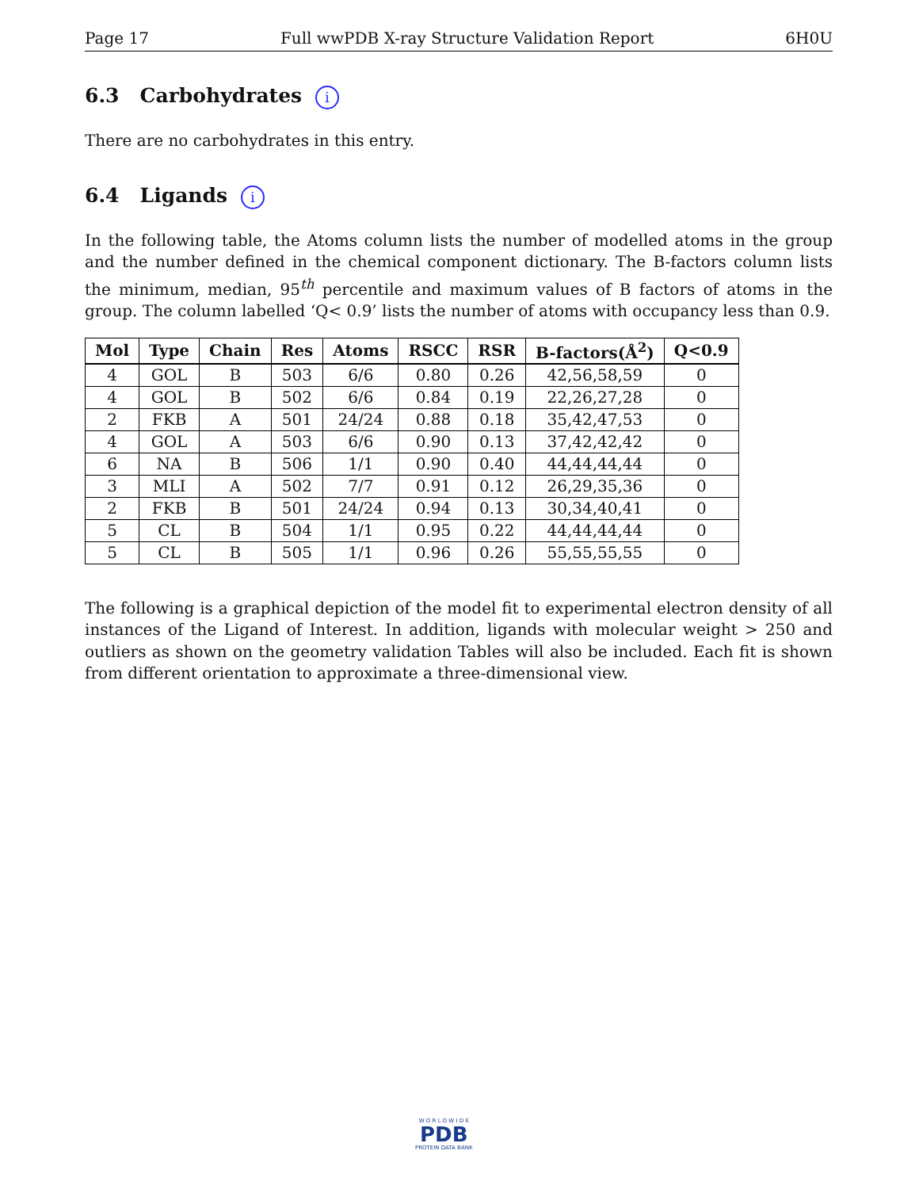Page 17 Full wwPDB X-ray Structure Validation Report 6H0U
6.3 Carbohydrates i
There are no carbohydrates in this entry.
6.4 Ligands i
In the following table, the Atoms column lists the number of modelled atoms in the group and the number defined in the chemical component dictionary. The B-factors column lists the minimum, median, 95<sup>th</sup> percentile and maximum values of B factors of atoms in the group. The column labelled ‘Q< 0.9’ lists the number of atoms with occupancy less than 0.9.
| Mol | Type | Chain | Res | Atoms | RSCC | RSR | B-factors(Å<sup>2</sup>) | Q<0.9 |
| --- | --- | --- | --- | --- | --- | --- | --- | --- |
| 4 | GOL | B | 503 | 6/6 | 0.80 | 0.26 | 42,56,58,59 | 0 |
| 4 | GOL | B | 502 | 6/6 | 0.84 | 0.19 | 22,26,27,28 | 0 |
| 2 | FKB | A | 501 | 24/24 | 0.88 | 0.18 | 35,42,47,53 | 0 |
| 4 | GOL | A | 503 | 6/6 | 0.90 | 0.13 | 37,42,42,42 | 0 |
| 6 | NA | B | 506 | 1/1 | 0.90 | 0.40 | 44,44,44,44 | 0 |
| 3 | MLI | A | 502 | 7/7 | 0.91 | 0.12 | 26,29,35,36 | 0 |
| 2 | FKB | B | 501 | 24/24 | 0.94 | 0.13 | 30,34,40,41 | 0 |
| 5 | CL | B | 504 | 1/1 | 0.95 | 0.22 | 44,44,44,44 | 0 |
| 5 | CL | B | 505 | 1/1 | 0.96 | 0.26 | 55,55,55,55 | 0 |
The following is a graphical depiction of the model fit to experimental electron density of all instances of the Ligand of Interest. In addition, ligands with molecular weight > 250 and outliers as shown on the geometry validation Tables will also be included. Each fit is shown from different orientation to approximate a three-dimensional view.
W O R L D W I D E
PDB
PROTEIN DATA BANK